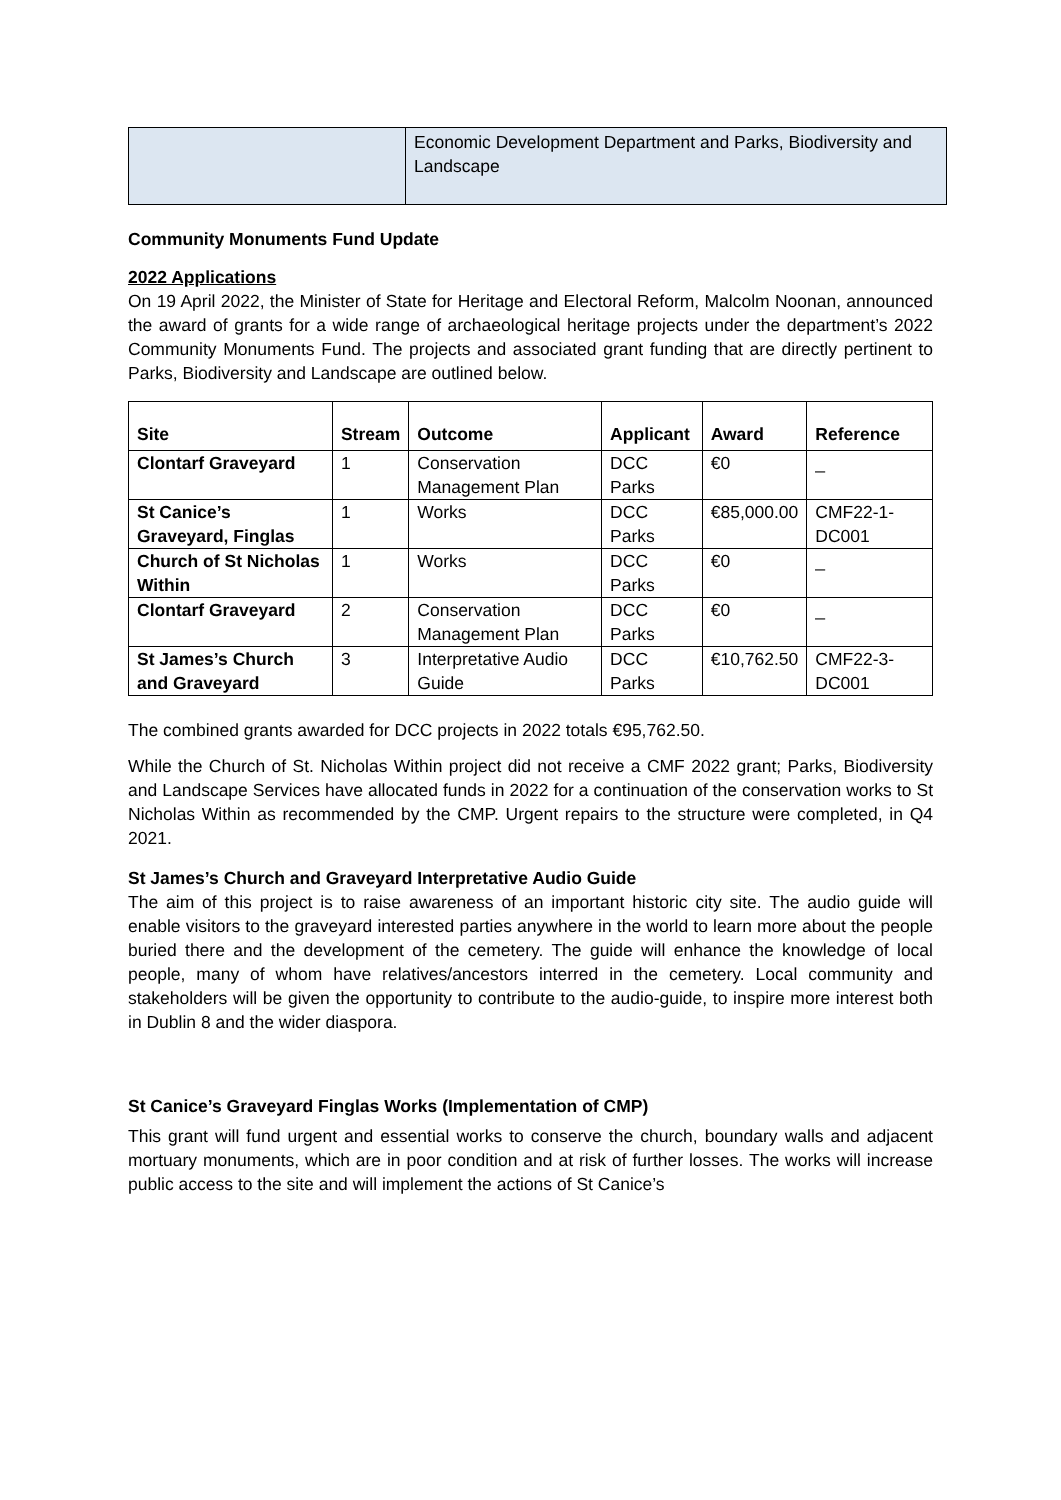| | Economic Development Department and Parks, Biodiversity and Landscape |
Community Monuments Fund Update
2022 Applications
On 19 April 2022, the Minister of State for Heritage and Electoral Reform, Malcolm Noonan, announced the award of grants for a wide range of archaeological heritage projects under the department’s 2022 Community Monuments Fund. The projects and associated grant funding that are directly pertinent to Parks, Biodiversity and Landscape are outlined below.
| Site | Stream | Outcome | Applicant | Award | Reference |
| --- | --- | --- | --- | --- | --- |
| Clontarf Graveyard | 1 | Conservation Management Plan | DCC Parks | €0 | _ |
| St Canice’s Graveyard, Finglas | 1 | Works | DCC Parks | €85,000.00 | CMF22-1-DC001 |
| Church of St Nicholas Within | 1 | Works | DCC Parks | €0 | _ |
| Clontarf Graveyard | 2 | Conservation Management Plan | DCC Parks | €0 | _ |
| St James’s Church and Graveyard | 3 | Interpretative Audio Guide | DCC Parks | €10,762.50 | CMF22-3-DC001 |
The combined grants awarded for DCC projects in 2022 totals €95,762.50.
While the Church of St. Nicholas Within project did not receive a CMF 2022 grant; Parks, Biodiversity and Landscape Services have allocated funds in 2022 for a continuation of the conservation works to St Nicholas Within as recommended by the CMP. Urgent repairs to the structure were completed, in Q4 2021.
St James’s Church and Graveyard Interpretative Audio Guide
The aim of this project is to raise awareness of an important historic city site. The audio guide will enable visitors to the graveyard interested parties anywhere in the world to learn more about the people buried there and the development of the cemetery. The guide will enhance the knowledge of local people, many of whom have relatives/ancestors interred in the cemetery. Local community and stakeholders will be given the opportunity to contribute to the audio-guide, to inspire more interest both in Dublin 8 and the wider diaspora.
St Canice’s Graveyard Finglas Works (Implementation of CMP)
This grant will fund urgent and essential works to conserve the church, boundary walls and adjacent mortuary monuments, which are in poor condition and at risk of further losses. The works will increase public access to the site and will implement the actions of St Canice’s